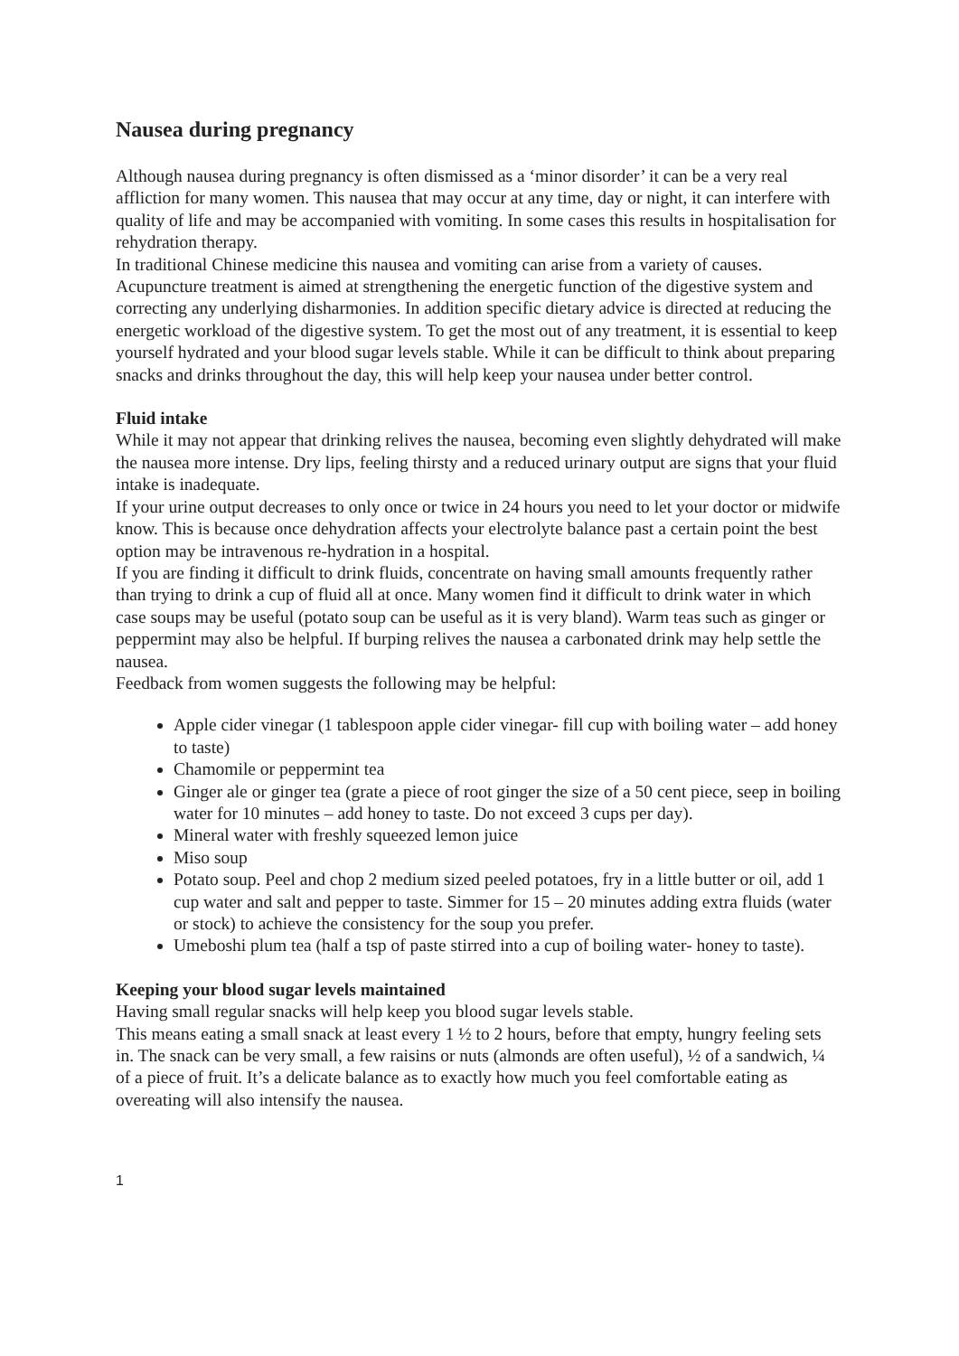Nausea during pregnancy
Although nausea during pregnancy is often dismissed as a ‘minor disorder’ it can be a very real affliction for many women. This nausea that may occur at any time, day or night, it can interfere with quality of life and may be accompanied with vomiting. In some cases this results in hospitalisation for rehydration therapy.
In traditional Chinese medicine this nausea and vomiting can arise from a variety of causes. Acupuncture treatment is aimed at strengthening the energetic function of the digestive system and correcting any underlying disharmonies. In addition specific dietary advice is directed at reducing the energetic workload of the digestive system. To get the most out of any treatment, it is essential to keep yourself hydrated and your blood sugar levels stable. While it can be difficult to think about preparing snacks and drinks throughout the day, this will help keep your nausea under better control.
Fluid intake
While it may not appear that drinking relives the nausea, becoming even slightly dehydrated will make the nausea more intense. Dry lips, feeling thirsty and a reduced urinary output are signs that your fluid intake is inadequate.
If your urine output decreases to only once or twice in 24 hours you need to let your doctor or midwife know. This is because once dehydration affects your electrolyte balance past a certain point the best option may be intravenous re-hydration in a hospital.
If you are finding it difficult to drink fluids, concentrate on having small amounts frequently rather than trying to drink a cup of fluid all at once. Many women find it difficult to drink water in which case soups may be useful (potato soup can be useful as it is very bland). Warm teas such as ginger or peppermint may also be helpful. If burping relives the nausea a carbonated drink may help settle the nausea.
Feedback from women suggests the following may be helpful:
Apple cider vinegar (1 tablespoon apple cider vinegar- fill cup with boiling water – add honey to taste)
Chamomile or peppermint tea
Ginger ale or ginger tea (grate a piece of root ginger the size of a 50 cent piece, seep in boiling water for 10 minutes – add honey to taste. Do not exceed 3 cups per day).
Mineral water with freshly squeezed lemon juice
Miso soup
Potato soup. Peel and chop 2 medium sized peeled potatoes, fry in a little butter or oil, add 1 cup water and salt and pepper to taste. Simmer for 15 – 20 minutes adding extra fluids (water or stock) to achieve the consistency for the soup you prefer.
Umeboshi plum tea (half a tsp of paste stirred into a cup of boiling water- honey to taste).
Keeping your blood sugar levels maintained
Having small regular snacks will help keep you blood sugar levels stable.
This means eating a small snack at least every 1 ½ to 2 hours, before that empty, hungry feeling sets in. The snack can be very small, a few raisins or nuts (almonds are often useful), ½ of a sandwich, ¼ of a piece of fruit. It’s a delicate balance as to exactly how much you feel comfortable eating as overeating will also intensify the nausea.
1